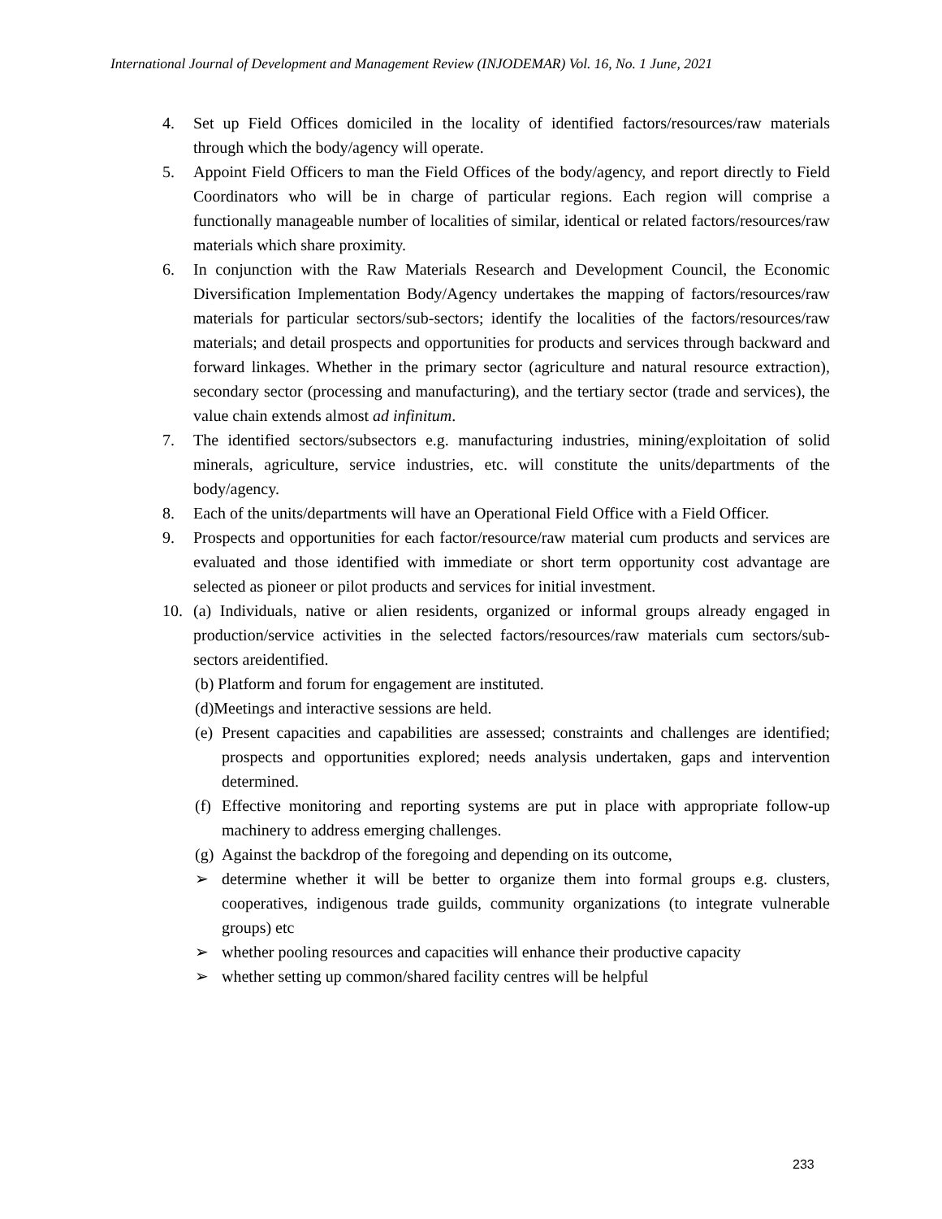International Journal of Development and Management Review (INJODEMAR) Vol. 16, No. 1 June, 2021
4. Set up Field Offices domiciled in the locality of identified factors/resources/raw materials through which the body/agency will operate.
5. Appoint Field Officers to man the Field Offices of the body/agency, and report directly to Field Coordinators who will be in charge of particular regions. Each region will comprise a functionally manageable number of localities of similar, identical or related factors/resources/raw materials which share proximity.
6. In conjunction with the Raw Materials Research and Development Council, the Economic Diversification Implementation Body/Agency undertakes the mapping of factors/resources/raw materials for particular sectors/sub-sectors; identify the localities of the factors/resources/raw materials; and detail prospects and opportunities for products and services through backward and forward linkages. Whether in the primary sector (agriculture and natural resource extraction), secondary sector (processing and manufacturing), and the tertiary sector (trade and services), the value chain extends almost ad infinitum.
7. The identified sectors/subsectors e.g. manufacturing industries, mining/exploitation of solid minerals, agriculture, service industries, etc. will constitute the units/departments of the body/agency.
8. Each of the units/departments will have an Operational Field Office with a Field Officer.
9. Prospects and opportunities for each factor/resource/raw material cum products and services are evaluated and those identified with immediate or short term opportunity cost advantage are selected as pioneer or pilot products and services for initial investment.
10. (a) Individuals, native or alien residents, organized or informal groups already engaged in production/service activities in the selected factors/resources/raw materials cum sectors/sub-sectors areidentified.
(b) Platform and forum for engagement are instituted.
(d)Meetings and interactive sessions are held.
(e)
Present capacities and capabilities are assessed; constraints and challenges are identified; prospects and opportunities explored; needs analysis undertaken, gaps and intervention determined.
(f)
Effective monitoring and reporting systems are put in place with appropriate follow-up machinery to address emerging challenges.
(g)
Against the backdrop of the foregoing and depending on its outcome,
➢ determine whether it will be better to organize them into formal groups e.g. clusters, cooperatives, indigenous trade guilds, community organizations (to integrate vulnerable groups) etc
➢ whether pooling resources and capacities will enhance their productive capacity
➢ whether setting up common/shared facility centres will be helpful
233